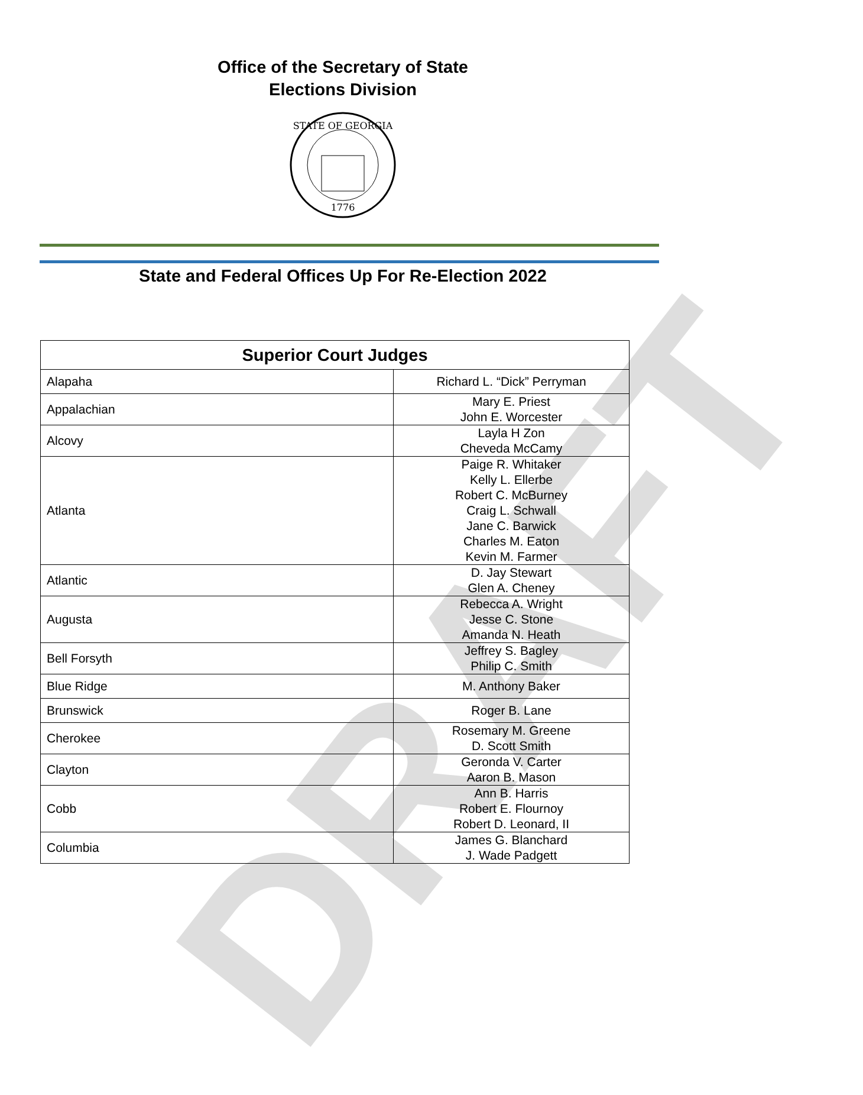Office of the Secretary of State
Elections Division
STATE OF GEORGIA
1776
State and Federal Offices Up For Re-Election 2022
| Superior Court Judges | |
| --- | --- |
| Alapaha | Richard L. “Dick” Perryman |
| Appalachian | Mary E. Priest John E. Worcester |
| Alcovy | Layla H Zon Cheveda McCamy |
| Atlanta | Paige R. Whitaker Kelly L. Ellerbe Robert C. McBurney Craig L. Schwall Jane C. Barwick Charles M. Eaton Kevin M. Farmer |
| Atlantic | D. Jay Stewart Glen A. Cheney |
| Augusta | Rebecca A. Wright Jesse C. Stone Amanda N. Heath |
| Bell Forsyth | Jeffrey S. Bagley Philip C. Smith |
| Blue Ridge | M. Anthony Baker |
| Brunswick | Roger B. Lane |
| Cherokee | Rosemary M. Greene D. Scott Smith |
| Clayton | Geronda V. Carter Aaron B. Mason |
| Cobb | Ann B. Harris Robert E. Flournoy Robert D. Leonard, II |
| Columbia | James G. Blanchard J. Wade Padgett |
DRAFT